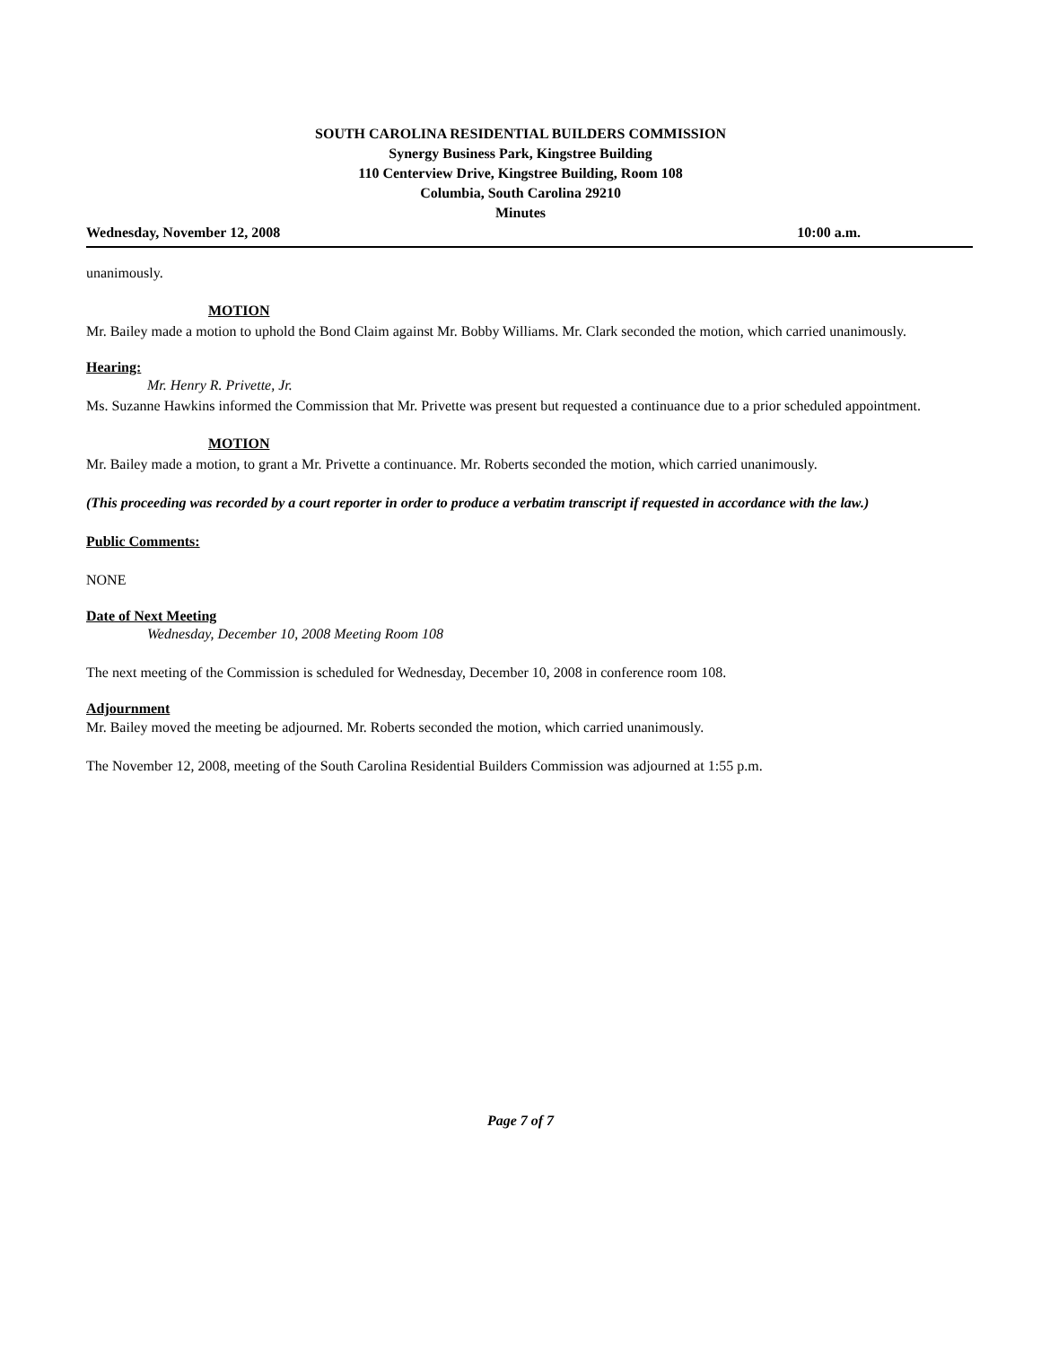SOUTH CAROLINA RESIDENTIAL BUILDERS COMMISSION
Synergy Business Park, Kingstree Building
110 Centerview Drive, Kingstree Building, Room 108
Columbia, South Carolina 29210
Minutes
Wednesday, November 12, 2008 10:00 a.m.
unanimously.
MOTION
Mr. Bailey made a motion to uphold the Bond Claim against Mr. Bobby Williams. Mr. Clark seconded the motion, which carried unanimously.
Hearing:
Mr. Henry R. Privette, Jr.
Ms. Suzanne Hawkins informed the Commission that Mr. Privette was present but requested a continuance due to a prior scheduled appointment.
MOTION
Mr. Bailey made a motion, to grant a Mr. Privette a continuance. Mr. Roberts seconded the motion, which carried unanimously.
(This proceeding was recorded by a court reporter in order to produce a verbatim transcript if requested in accordance with the law.)
Public Comments:
NONE
Date of Next Meeting
Wednesday, December 10, 2008 Meeting Room 108
The next meeting of the Commission is scheduled for Wednesday, December 10, 2008 in conference room 108.
Adjournment
Mr. Bailey moved the meeting be adjourned. Mr. Roberts seconded the motion, which carried unanimously.
The November 12, 2008, meeting of the South Carolina Residential Builders Commission was adjourned at 1:55 p.m.
Page 7 of 7